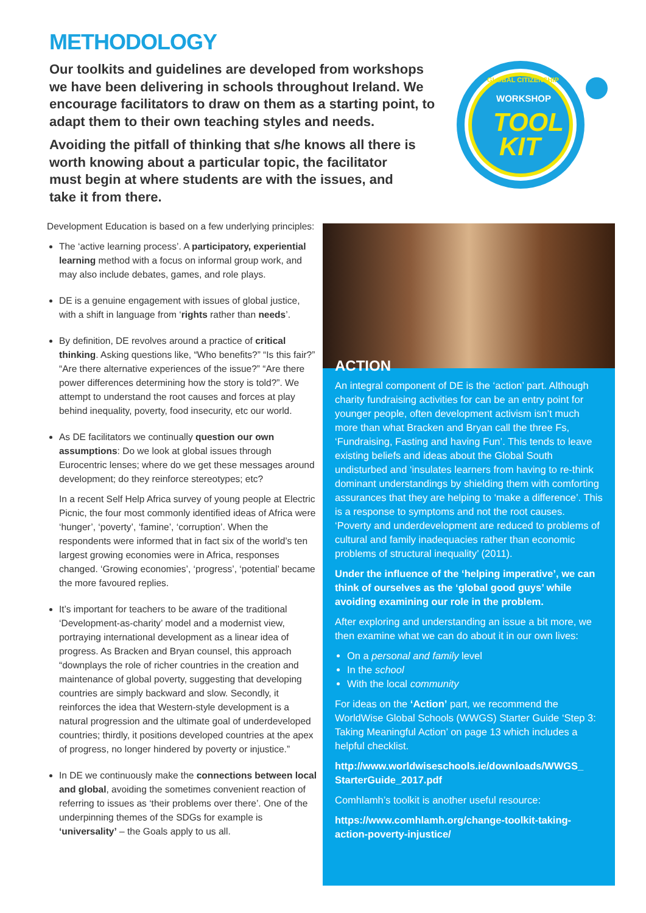METHODOLOGY
Our toolkits and guidelines are developed from workshops we have been delivering in schools throughout Ireland. We encourage facilitators to draw on them as a starting point, to adapt them to their own teaching styles and needs.
Avoiding the pitfall of thinking that s/he knows all there is worth knowing about a particular topic, the facilitator must begin at where students are with the issues, and take it from there.
GLOBAL CITIZENSHIP
WORKSHOP
TOOL
KIT
Development Education is based on a few underlying principles:
The ‘active learning process’. A participatory, experiential learning method with a focus on informal group work, and may also include debates, games, and role plays.
DE is a genuine engagement with issues of global justice, with a shift in language from ‘rights rather than needs’.
By definition, DE revolves around a practice of critical thinking. Asking questions like, “Who benefits?” “Is this fair?” “Are there alternative experiences of the issue?” “Are there power differences determining how the story is told?”. We attempt to understand the root causes and forces at play behind inequality, poverty, food insecurity, etc our world.
As DE facilitators we continually question our own assumptions: Do we look at global issues through Eurocentric lenses; where do we get these messages around development; do they reinforce stereotypes; etc?
In a recent Self Help Africa survey of young people at Electric Picnic, the four most commonly identified ideas of Africa were ‘hunger’, ‘poverty’, ‘famine’, ‘corruption’. When the respondents were informed that in fact six of the world’s ten largest growing economies were in Africa, responses changed. ‘Growing economies’, ‘progress’, ‘potential’ became the more favoured replies.
It’s important for teachers to be aware of the traditional ‘Development-as-charity’ model and a modernist view, portraying international development as a linear idea of progress. As Bracken and Bryan counsel, this approach “downplays the role of richer countries in the creation and maintenance of global poverty, suggesting that developing countries are simply backward and slow. Secondly, it reinforces the idea that Western-style development is a natural progression and the ultimate goal of underdeveloped countries; thirdly, it positions developed countries at the apex of progress, no longer hindered by poverty or injustice.”
In DE we continuously make the connections between local and global, avoiding the sometimes convenient reaction of referring to issues as ‘their problems over there’. One of the underpinning themes of the SDGs for example is ‘universality’ – the Goals apply to us all.
ACTION
An integral component of DE is the ‘action’ part. Although charity fundraising activities for can be an entry point for younger people, often development activism isn’t much more than what Bracken and Bryan call the three Fs, ‘Fundraising, Fasting and having Fun’. This tends to leave existing beliefs and ideas about the Global South undisturbed and ‘insulates learners from having to re-think dominant understandings by shielding them with comforting assurances that they are helping to ‘make a difference’. This is a response to symptoms and not the root causes. ‘Poverty and underdevelopment are reduced to problems of cultural and family inadequacies rather than economic problems of structural inequality’ (2011).
Under the influence of the ‘helping imperative’, we can think of ourselves as the ‘global good guys’ while avoiding examining our role in the problem.
After exploring and understanding an issue a bit more, we then examine what we can do about it in our own lives:
On a personal and family level
In the school
With the local community
For ideas on the ‘Action’ part, we recommend the WorldWise Global Schools (WWGS) Starter Guide ‘Step 3: Taking Meaningful Action’ on page 13 which includes a helpful checklist.
http://www.worldwiseschools.ie/downloads/WWGS_ StarterGuide_2017.pdf
Comhlamh’s toolkit is another useful resource:
https://www.comhlamh.org/change-toolkit-taking-action-poverty-injustice/